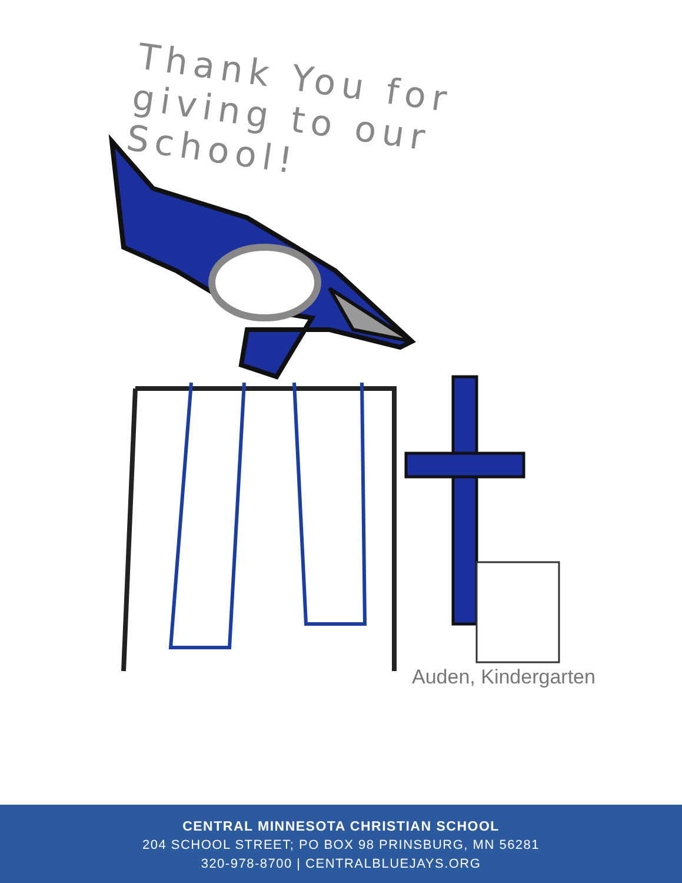Thank You for giving to our School!
Auden, Kindergarten
CENTRAL MINNESOTA CHRISTIAN SCHOOL
204 SCHOOL STREET; PO BOX 98 PRINSBURG, MN 56281
320-978-8700 | CENTRALBLUEJAYS.ORG